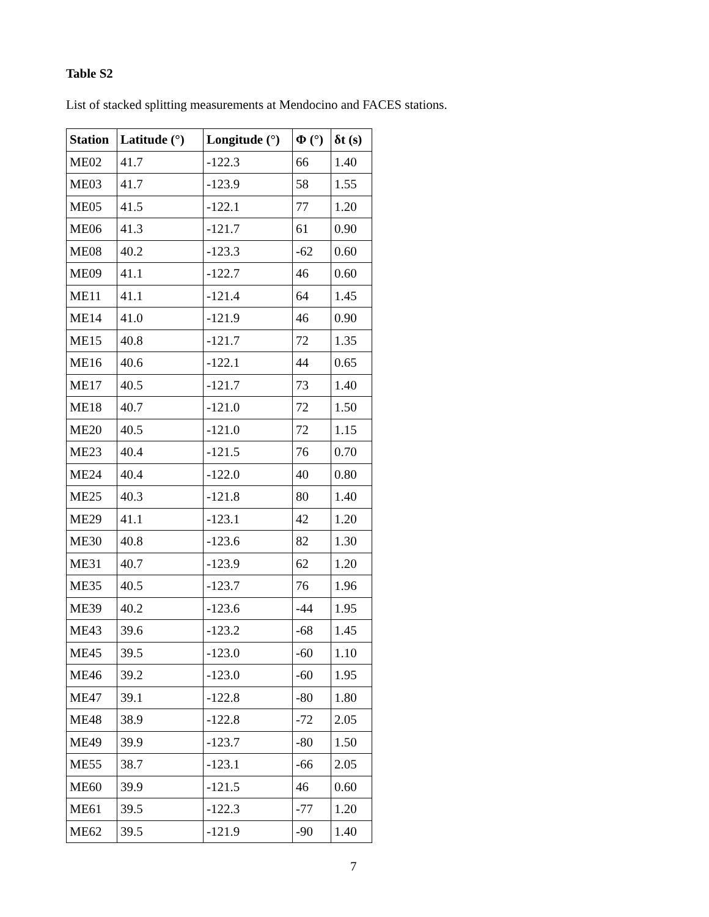Table S2
List of stacked splitting measurements at Mendocino and FACES stations.
| Station | Latitude (°) | Longitude (°) | Φ (°) | δt (s) |
| --- | --- | --- | --- | --- |
| ME02 | 41.7 | -122.3 | 66 | 1.40 |
| ME03 | 41.7 | -123.9 | 58 | 1.55 |
| ME05 | 41.5 | -122.1 | 77 | 1.20 |
| ME06 | 41.3 | -121.7 | 61 | 0.90 |
| ME08 | 40.2 | -123.3 | -62 | 0.60 |
| ME09 | 41.1 | -122.7 | 46 | 0.60 |
| ME11 | 41.1 | -121.4 | 64 | 1.45 |
| ME14 | 41.0 | -121.9 | 46 | 0.90 |
| ME15 | 40.8 | -121.7 | 72 | 1.35 |
| ME16 | 40.6 | -122.1 | 44 | 0.65 |
| ME17 | 40.5 | -121.7 | 73 | 1.40 |
| ME18 | 40.7 | -121.0 | 72 | 1.50 |
| ME20 | 40.5 | -121.0 | 72 | 1.15 |
| ME23 | 40.4 | -121.5 | 76 | 0.70 |
| ME24 | 40.4 | -122.0 | 40 | 0.80 |
| ME25 | 40.3 | -121.8 | 80 | 1.40 |
| ME29 | 41.1 | -123.1 | 42 | 1.20 |
| ME30 | 40.8 | -123.6 | 82 | 1.30 |
| ME31 | 40.7 | -123.9 | 62 | 1.20 |
| ME35 | 40.5 | -123.7 | 76 | 1.96 |
| ME39 | 40.2 | -123.6 | -44 | 1.95 |
| ME43 | 39.6 | -123.2 | -68 | 1.45 |
| ME45 | 39.5 | -123.0 | -60 | 1.10 |
| ME46 | 39.2 | -123.0 | -60 | 1.95 |
| ME47 | 39.1 | -122.8 | -80 | 1.80 |
| ME48 | 38.9 | -122.8 | -72 | 2.05 |
| ME49 | 39.9 | -123.7 | -80 | 1.50 |
| ME55 | 38.7 | -123.1 | -66 | 2.05 |
| ME60 | 39.9 | -121.5 | 46 | 0.60 |
| ME61 | 39.5 | -122.3 | -77 | 1.20 |
| ME62 | 39.5 | -121.9 | -90 | 1.40 |
7